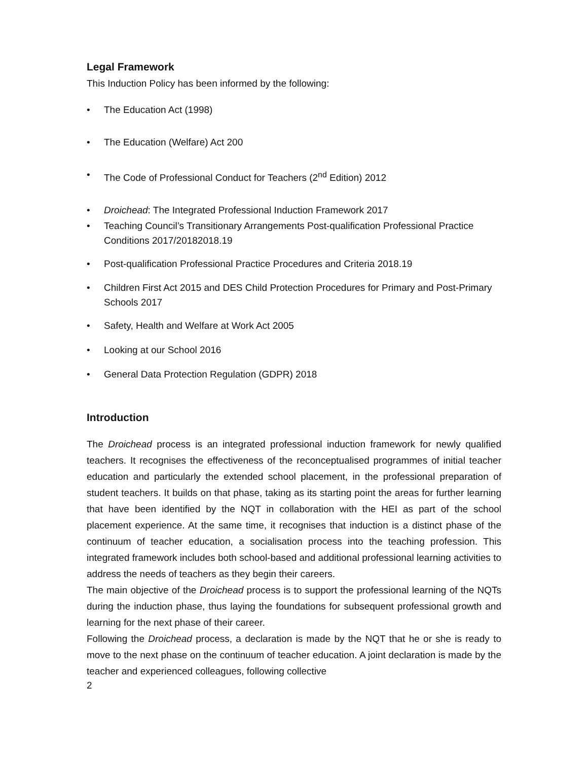Legal Framework
This Induction Policy has been informed by the following:
• The Education Act (1998)
• The Education (Welfare) Act 200
• The Code of Professional Conduct for Teachers (2<sup>nd</sup> Edition) 2012
• Droichead: The Integrated Professional Induction Framework 2017
• Teaching Council’s Transitionary Arrangements Post-qualification Professional Practice Conditions 2017/20182018.19
• Post-qualification Professional Practice Procedures and Criteria 2018.19
• Children First Act 2015 and DES Child Protection Procedures for Primary and Post-Primary Schools 2017
• Safety, Health and Welfare at Work Act 2005
• Looking at our School 2016
• General Data Protection Regulation (GDPR) 2018
Introduction
The Droichead process is an integrated professional induction framework for newly qualified teachers. It recognises the effectiveness of the reconceptualised programmes of initial teacher education and particularly the extended school placement, in the professional preparation of student teachers. It builds on that phase, taking as its starting point the areas for further learning that have been identified by the NQT in collaboration with the HEI as part of the school placement experience. At the same time, it recognises that induction is a distinct phase of the continuum of teacher education, a socialisation process into the teaching profession. This integrated framework includes both school-based and additional professional learning activities to address the needs of teachers as they begin their careers.
The main objective of the Droichead process is to support the professional learning of the NQTs during the induction phase, thus laying the foundations for subsequent professional growth and learning for the next phase of their career.
Following the Droichead process, a declaration is made by the NQT that he or she is ready to move to the next phase on the continuum of teacher education. A joint declaration is made by the teacher and experienced colleagues, following collective
2